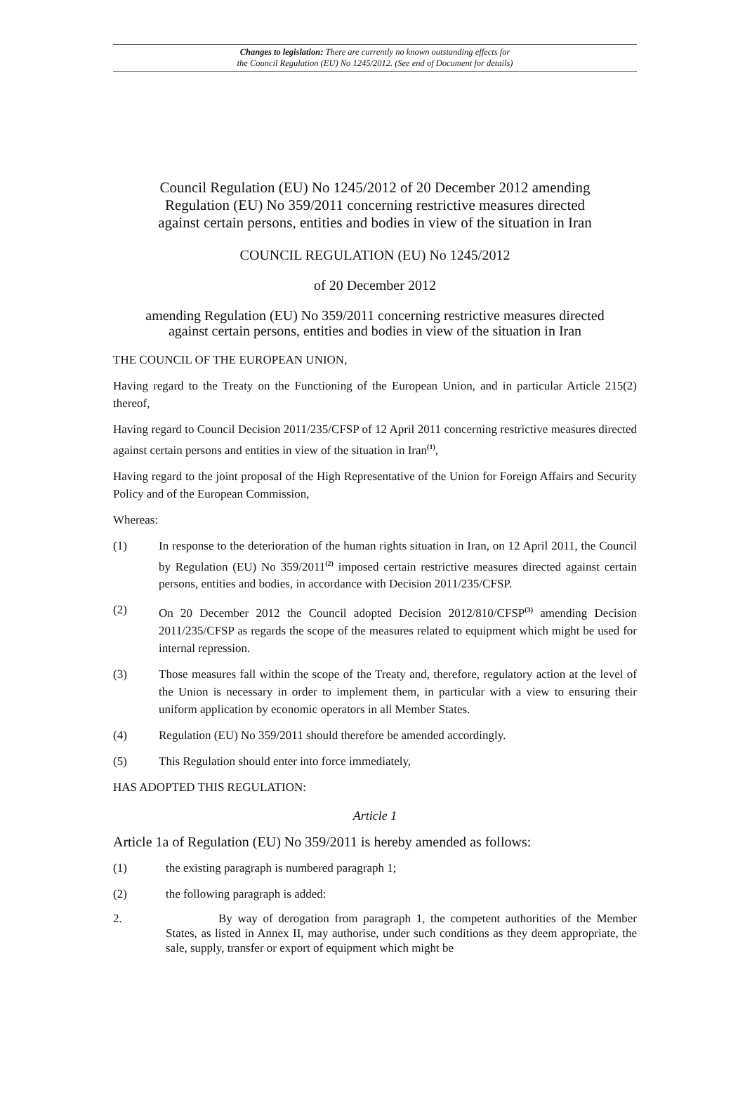Changes to legislation: There are currently no known outstanding effects for
the Council Regulation (EU) No 1245/2012. (See end of Document for details)
Council Regulation (EU) No 1245/2012 of 20 December 2012 amending
Regulation (EU) No 359/2011 concerning restrictive measures directed
against certain persons, entities and bodies in view of the situation in Iran
COUNCIL REGULATION (EU) No 1245/2012
of 20 December 2012
amending Regulation (EU) No 359/2011 concerning restrictive measures directed
against certain persons, entities and bodies in view of the situation in Iran
THE COUNCIL OF THE EUROPEAN UNION,
Having regard to the Treaty on the Functioning of the European Union, and in particular Article 215(2) thereof,
Having regard to Council Decision 2011/235/CFSP of 12 April 2011 concerning restrictive measures directed against certain persons and entities in view of the situation in Iran<sup>(1)</sup>,
Having regard to the joint proposal of the High Representative of the Union for Foreign Affairs and Security Policy and of the European Commission,
Whereas:
(1) In response to the deterioration of the human rights situation in Iran, on 12 April 2011, the Council by Regulation (EU) No 359/2011<sup>(2)</sup> imposed certain restrictive measures directed against certain persons, entities and bodies, in accordance with Decision 2011/235/CFSP.
(2) On 20 December 2012 the Council adopted Decision 2012/810/CFSP<sup>(3)</sup> amending Decision 2011/235/CFSP as regards the scope of the measures related to equipment which might be used for internal repression.
(3) Those measures fall within the scope of the Treaty and, therefore, regulatory action at the level of the Union is necessary in order to implement them, in particular with a view to ensuring their uniform application by economic operators in all Member States.
(4) Regulation (EU) No 359/2011 should therefore be amended accordingly.
(5) This Regulation should enter into force immediately,
HAS ADOPTED THIS REGULATION:
Article 1
Article 1a of Regulation (EU) No 359/2011 is hereby amended as follows:
(1) the existing paragraph is numbered paragraph 1;
(2) the following paragraph is added:
2. By way of derogation from paragraph 1, the competent authorities of the Member States, as listed in Annex II, may authorise, under such conditions as they deem appropriate, the sale, supply, transfer or export of equipment which might be